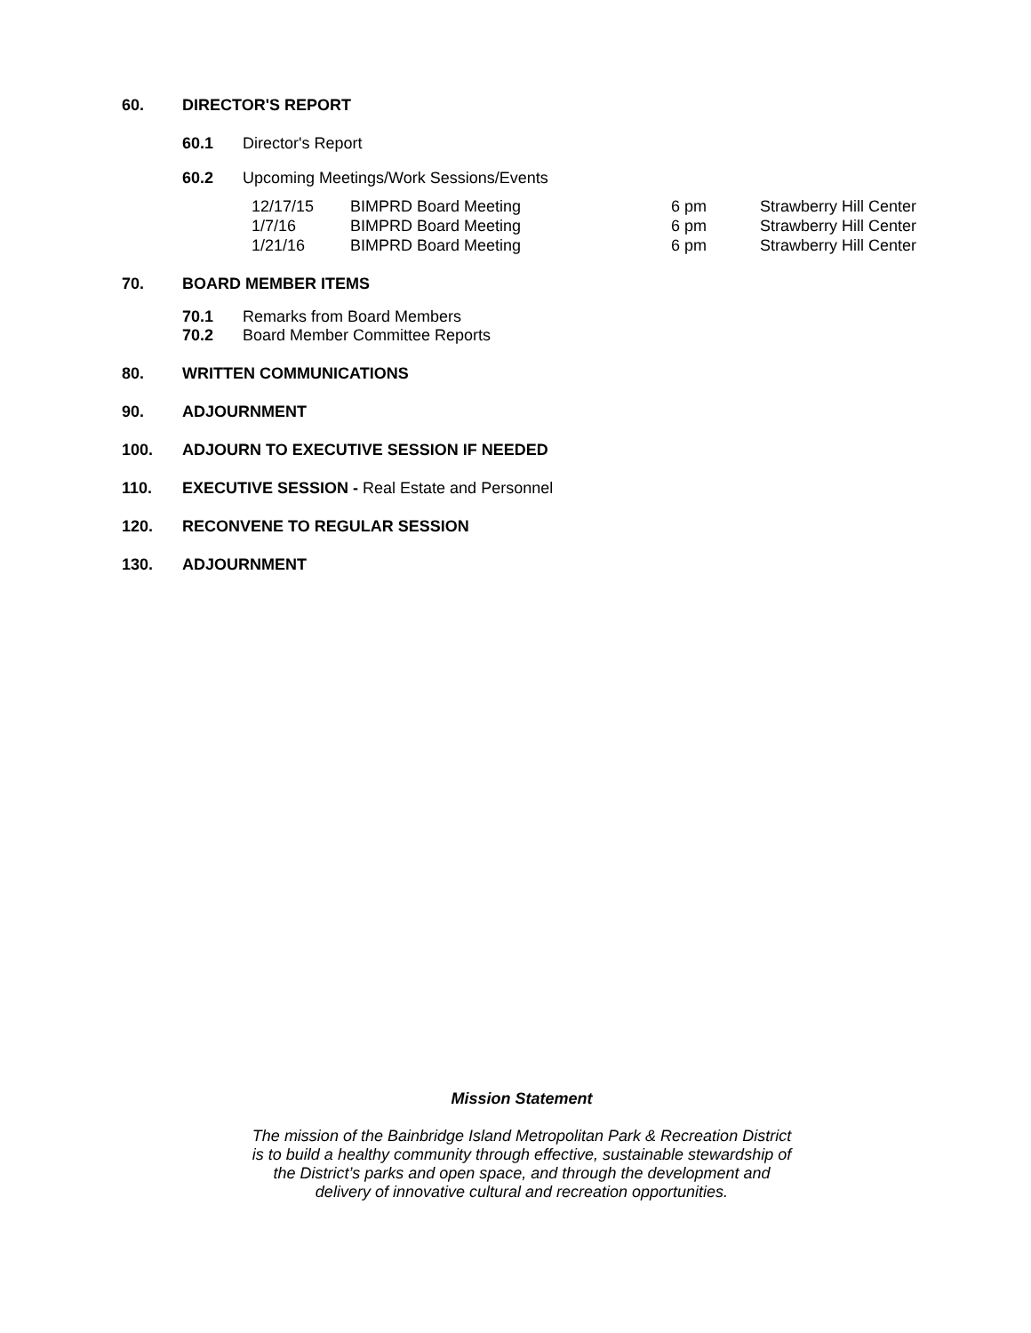60. DIRECTOR'S REPORT
60.1 Director's Report
60.2 Upcoming Meetings/Work Sessions/Events
| 12/17/15 | BIMPRD Board Meeting | 6 pm | Strawberry Hill Center |
| 1/7/16 | BIMPRD Board Meeting | 6 pm | Strawberry Hill Center |
| 1/21/16 | BIMPRD Board Meeting | 6 pm | Strawberry Hill Center |
70. BOARD MEMBER ITEMS
70.1 Remarks from Board Members
70.2 Board Member Committee Reports
80. WRITTEN COMMUNICATIONS
90. ADJOURNMENT
100. ADJOURN TO EXECUTIVE SESSION IF NEEDED
110. EXECUTIVE SESSION - Real Estate and Personnel
120. RECONVENE TO REGULAR SESSION
130. ADJOURNMENT
Mission Statement
The mission of the Bainbridge Island Metropolitan Park & Recreation District
is to build a healthy community through effective, sustainable stewardship of
the District’s parks and open space, and through the development and
delivery of innovative cultural and recreation opportunities.